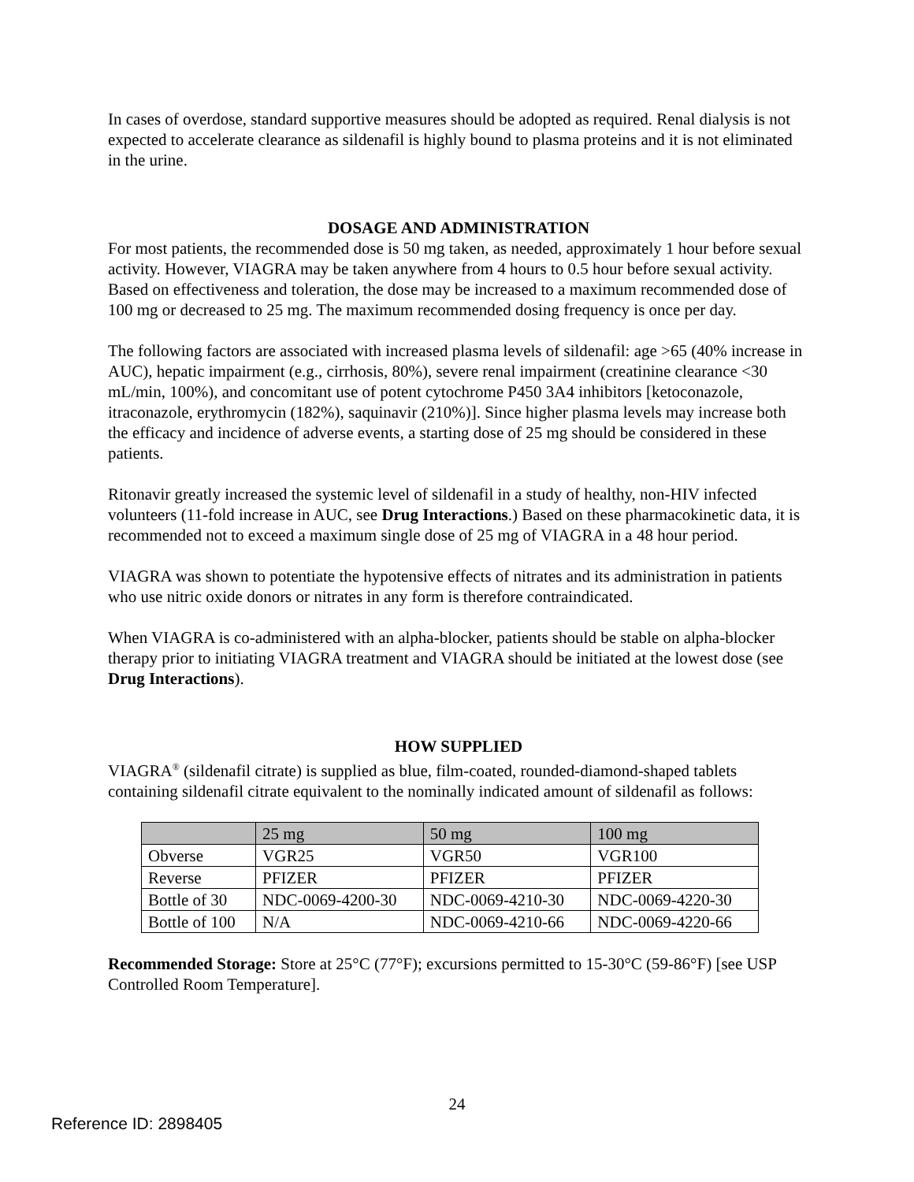In cases of overdose, standard supportive measures should be adopted as required. Renal dialysis is not expected to accelerate clearance as sildenafil is highly bound to plasma proteins and it is not eliminated in the urine.
DOSAGE AND ADMINISTRATION
For most patients, the recommended dose is 50 mg taken, as needed, approximately 1 hour before sexual activity. However, VIAGRA may be taken anywhere from 4 hours to 0.5 hour before sexual activity. Based on effectiveness and toleration, the dose may be increased to a maximum recommended dose of 100 mg or decreased to 25 mg. The maximum recommended dosing frequency is once per day.
The following factors are associated with increased plasma levels of sildenafil: age >65 (40% increase in AUC), hepatic impairment (e.g., cirrhosis, 80%), severe renal impairment (creatinine clearance <30 mL/min, 100%), and concomitant use of potent cytochrome P450 3A4 inhibitors [ketoconazole, itraconazole, erythromycin (182%), saquinavir (210%)]. Since higher plasma levels may increase both the efficacy and incidence of adverse events, a starting dose of 25 mg should be considered in these patients.
Ritonavir greatly increased the systemic level of sildenafil in a study of healthy, non-HIV infected volunteers (11-fold increase in AUC, see Drug Interactions.) Based on these pharmacokinetic data, it is recommended not to exceed a maximum single dose of 25 mg of VIAGRA in a 48 hour period.
VIAGRA was shown to potentiate the hypotensive effects of nitrates and its administration in patients who use nitric oxide donors or nitrates in any form is therefore contraindicated.
When VIAGRA is co-administered with an alpha-blocker, patients should be stable on alpha-blocker therapy prior to initiating VIAGRA treatment and VIAGRA should be initiated at the lowest dose (see Drug Interactions).
HOW SUPPLIED
VIAGRA<sup>®</sup> (sildenafil citrate) is supplied as blue, film-coated, rounded-diamond-shaped tablets containing sildenafil citrate equivalent to the nominally indicated amount of sildenafil as follows:
| | 25 mg | 50 mg | 100 mg |
| --- | --- | --- | --- |
| Obverse | VGR25 | VGR50 | VGR100 |
| Reverse | PFIZER | PFIZER | PFIZER |
| Bottle of 30 | NDC-0069-4200-30 | NDC-0069-4210-30 | NDC-0069-4220-30 |
| Bottle of 100 | N/A | NDC-0069-4210-66 | NDC-0069-4220-66 |
Recommended Storage: Store at 25°C (77°F); excursions permitted to 15-30°C (59-86°F) [see USP Controlled Room Temperature].
24
Reference ID: 2898405